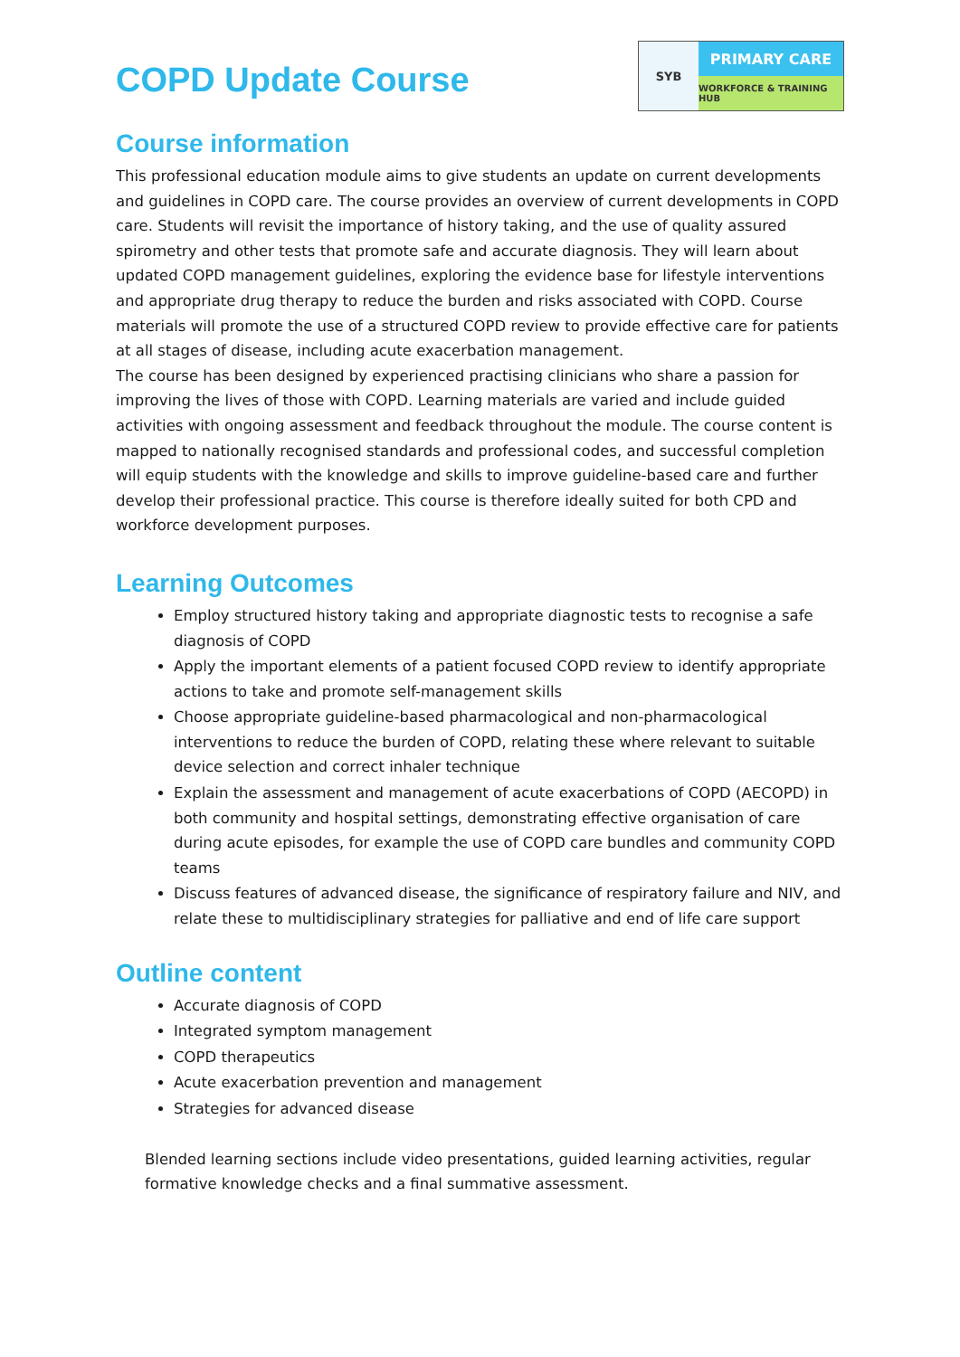COPD Update Course
SYB
PRIMARY CARE
WORKFORCE & TRAINING HUB
Course information
This professional education module aims to give students an update on current developments and guidelines in COPD care. The course provides an overview of current developments in COPD care. Students will revisit the importance of history taking, and the use of quality assured spirometry and other tests that promote safe and accurate diagnosis. They will learn about updated COPD management guidelines, exploring the evidence base for lifestyle interventions and appropriate drug therapy to reduce the burden and risks associated with COPD. Course materials will promote the use of a structured COPD review to provide effective care for patients at all stages of disease, including acute exacerbation management.
The course has been designed by experienced practising clinicians who share a passion for improving the lives of those with COPD. Learning materials are varied and include guided activities with ongoing assessment and feedback throughout the module. The course content is mapped to nationally recognised standards and professional codes, and successful completion will equip students with the knowledge and skills to improve guideline-based care and further develop their professional practice. This course is therefore ideally suited for both CPD and workforce development purposes.
Learning Outcomes
Employ structured history taking and appropriate diagnostic tests to recognise a safe diagnosis of COPD
Apply the important elements of a patient focused COPD review to identify appropriate actions to take and promote self-management skills
Choose appropriate guideline-based pharmacological and non-pharmacological interventions to reduce the burden of COPD, relating these where relevant to suitable device selection and correct inhaler technique
Explain the assessment and management of acute exacerbations of COPD (AECOPD) in both community and hospital settings, demonstrating effective organisation of care during acute episodes, for example the use of COPD care bundles and community COPD teams
Discuss features of advanced disease, the significance of respiratory failure and NIV, and relate these to multidisciplinary strategies for palliative and end of life care support
Outline content
Accurate diagnosis of COPD
Integrated symptom management
COPD therapeutics
Acute exacerbation prevention and management
Strategies for advanced disease
Blended learning sections include video presentations, guided learning activities, regular formative knowledge checks and a final summative assessment.